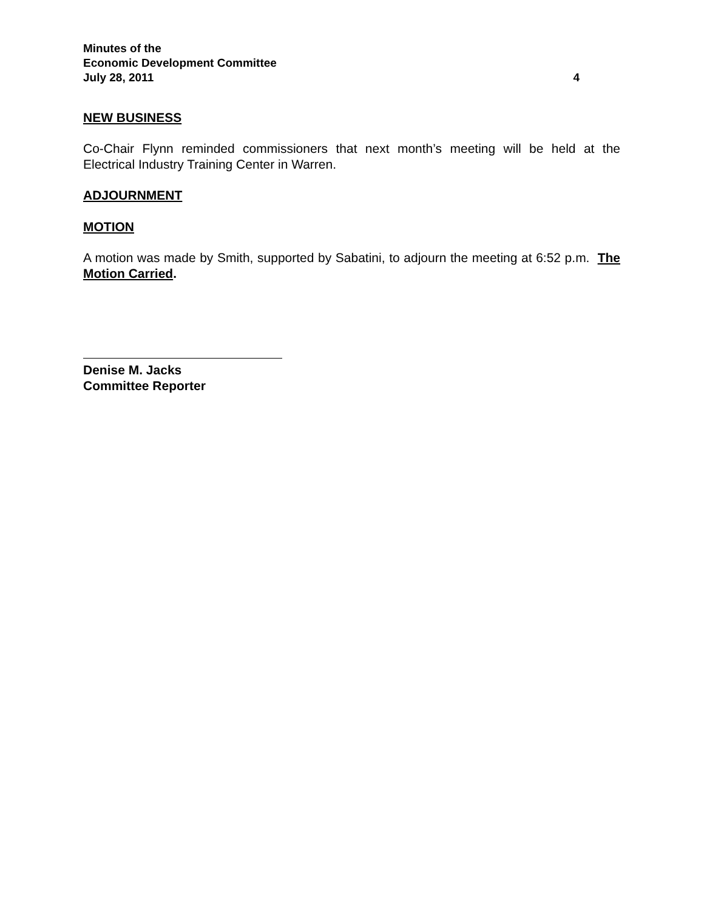Minutes of the
Economic Development Committee
July 28, 2011 4
NEW BUSINESS
Co-Chair Flynn reminded commissioners that next month’s meeting will be held at the Electrical Industry Training Center in Warren.
ADJOURNMENT
MOTION
A motion was made by Smith, supported by Sabatini, to adjourn the meeting at 6:52 p.m. The Motion Carried.
Denise M. Jacks
Committee Reporter